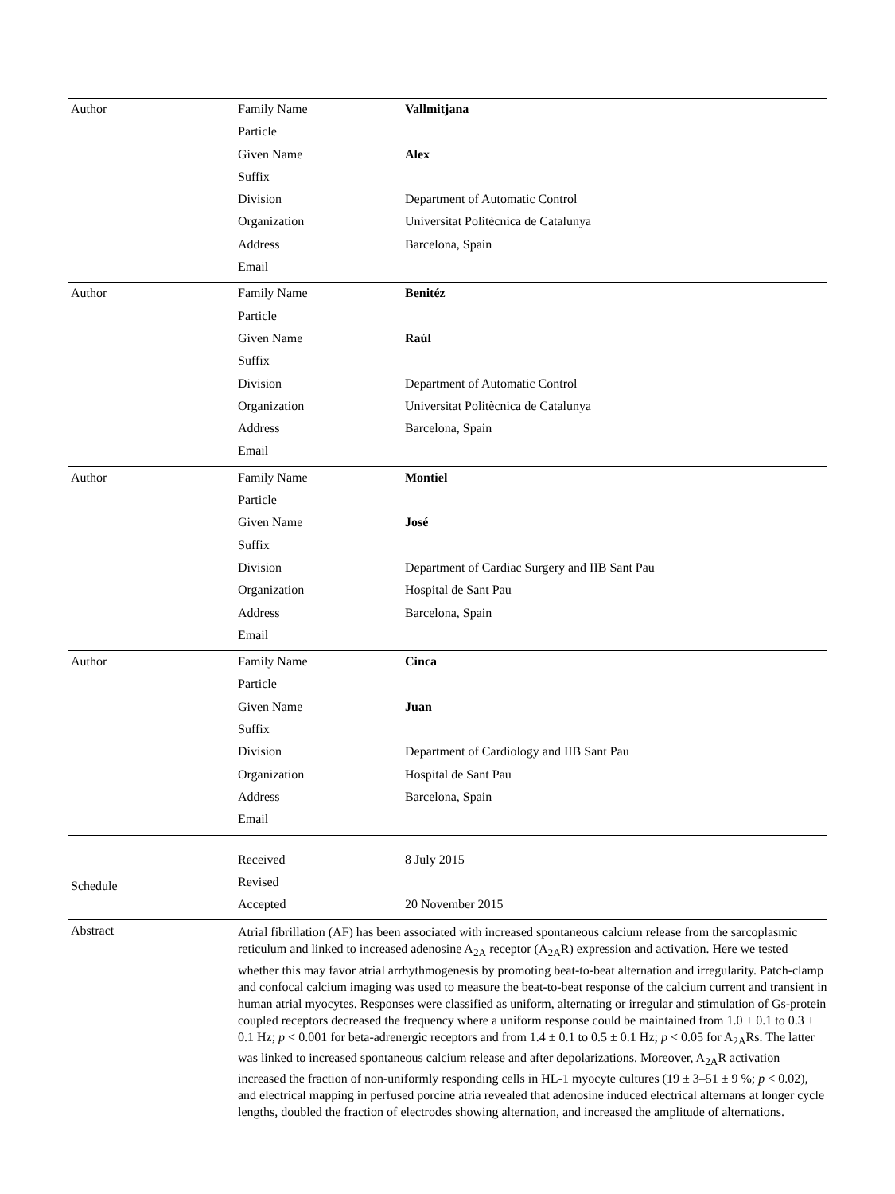| Author | Family Name | Vallmitjana |
| | Particle | |
| | Given Name | Alex |
| | Suffix | |
| | Division | Department of Automatic Control |
| | Organization | Universitat Politècnica de Catalunya |
| | Address | Barcelona, Spain |
| | Email | |
| Author | Family Name | Benitéz |
| | Particle | |
| | Given Name | Raúl |
| | Suffix | |
| | Division | Department of Automatic Control |
| | Organization | Universitat Politècnica de Catalunya |
| | Address | Barcelona, Spain |
| | Email | |
| Author | Family Name | Montiel |
| | Particle | |
| | Given Name | José |
| | Suffix | |
| | Division | Department of Cardiac Surgery and IIB Sant Pau |
| | Organization | Hospital de Sant Pau |
| | Address | Barcelona, Spain |
| | Email | |
| Author | Family Name | Cinca |
| | Particle | |
| | Given Name | Juan |
| | Suffix | |
| | Division | Department of Cardiology and IIB Sant Pau |
| | Organization | Hospital de Sant Pau |
| | Address | Barcelona, Spain |
| | Email | |
| Schedule | Received | 8 July 2015 |
| | Revised | |
| | Accepted | 20 November 2015 |
| Abstract | Atrial fibrillation (AF) has been associated with increased spontaneous calcium release from the sarcoplasmic reticulum and linked to increased adenosine A<sub>2A</sub> receptor (A<sub>2A</sub>R) expression and activation. Here we tested whether this may favor atrial arrhythmogenesis by promoting beat-to-beat alternation and irregularity. Patch-clamp and confocal calcium imaging was used to measure the beat-to-beat response of the calcium current and transient in human atrial myocytes. Responses were classified as uniform, alternating or irregular and stimulation of Gs-protein coupled receptors decreased the frequency where a uniform response could be maintained from 1.0 ± 0.1 to 0.3 ± 0.1 Hz; p < 0.001 for beta-adrenergic receptors and from 1.4 ± 0.1 to 0.5 ± 0.1 Hz; p < 0.05 for A<sub>2A</sub>Rs. The latter was linked to increased spontaneous calcium release and after depolarizations. Moreover, A<sub>2A</sub>R activation increased the fraction of non-uniformly responding cells in HL-1 myocyte cultures (19 ± 3–51 ± 9 %; p < 0.02), and electrical mapping in perfused porcine atria revealed that adenosine induced electrical alternans at longer cycle lengths, doubled the fraction of electrodes showing alternation, and increased the amplitude of alternations. | |